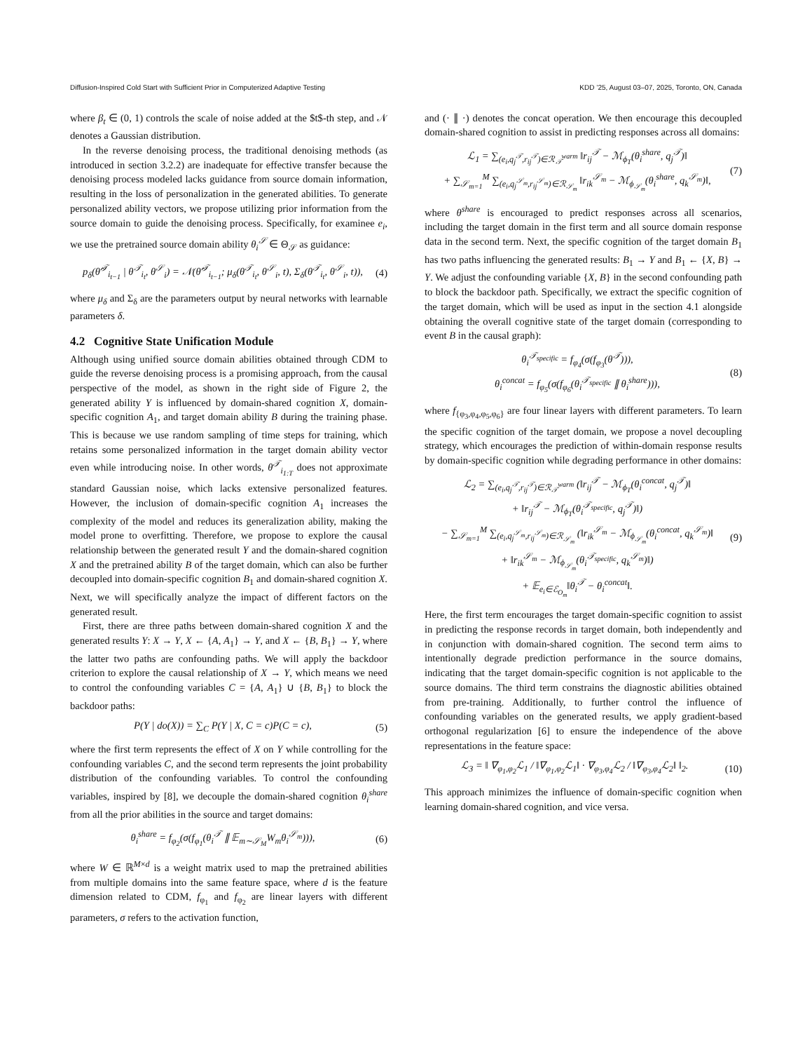Diffusion-Inspired Cold Start with Sufficient Prior in Computerized Adaptive Testing KDD ’25, August 03–07, 2025, Toronto, ON, Canada
where β<sub>t</sub> ∈ (0, 1) controls the scale of noise added at the $t$-th step, and 𝒩 denotes a Gaussian distribution.
In the reverse denoising process, the traditional denoising methods (as introduced in section 3.2.2) are inadequate for effective transfer because the denoising process modeled lacks guidance from source domain information, resulting in the loss of personalization in the generated abilities. To generate personalized ability vectors, we propose utilizing prior information from the source domain to guide the denoising process. Specifically, for examinee e<sub>i</sub>, we use the pretrained source domain ability θ<sub>i</sub><sup>𝒮</sup> ∈ Θ<sub>𝒮</sub> as guidance:
p<sub>δ</sub>(θ̂<sup>𝒯</sup><sub>i<sub>t−1</sub></sub> | θ<sup>𝒯</sup><sub>i<sub>t</sub></sub>, θ<sup>𝒮</sup><sub>i</sub>) = 𝒩(θ̂<sup>𝒯</sup><sub>i<sub>t−1</sub></sub>; μ<sub>δ</sub>(θ<sup>𝒯</sup><sub>i<sub>t</sub></sub>, θ<sup>𝒮</sup><sub>i</sub>, t), Σ<sub>δ</sub>(θ<sup>𝒯</sup><sub>i<sub>t</sub></sub>, θ<sup>𝒮</sup><sub>i</sub>, t)), (4)
where μ<sub>δ</sub> and Σ<sub>δ</sub> are the parameters output by neural networks with learnable parameters δ.
4.2 Cognitive State Unification Module
Although using unified source domain abilities obtained through CDM to guide the reverse denoising process is a promising approach, from the causal perspective of the model, as shown in the right side of Figure 2, the generated ability Y is influenced by domain-shared cognition X, domain-specific cognition A<sub>1</sub>, and target domain ability B during the training phase. This is because we use random sampling of time steps for training, which retains some personalized information in the target domain ability vector even while introducing noise. In other words, θ<sup>𝒯</sup><sub>i<sub>1:T</sub></sub> does not approximate standard Gaussian noise, which lacks extensive personalized features. However, the inclusion of domain-specific cognition A<sub>1</sub> increases the complexity of the model and reduces its generalization ability, making the model prone to overfitting. Therefore, we propose to explore the causal relationship between the generated result Y and the domain-shared cognition X and the pretrained ability B of the target domain, which can also be further decoupled into domain-specific cognition B<sub>1</sub> and domain-shared cognition X. Next, we will specifically analyze the impact of different factors on the generated result.
First, there are three paths between domain-shared cognition X and the generated results Y: X → Y, X ← {A, A<sub>1</sub>} → Y, and X ← {B, B<sub>1</sub>} → Y, where the latter two paths are confounding paths. We will apply the backdoor criterion to explore the causal relationship of X → Y, which means we need to control the confounding variables C = {A, A<sub>1</sub>} ∪ {B, B<sub>1</sub>} to block the backdoor paths:
P(Y | do(X)) = ∑<sub>C</sub> P(Y | X, C = c)P(C = c), (5)
where the first term represents the effect of X on Y while controlling for the confounding variables C, and the second term represents the joint probability distribution of the confounding variables. To control the confounding variables, inspired by [8], we decouple the domain-shared cognition θ<sub>i</sub><sup>share</sup> from all the prior abilities in the source and target domains:
θ<sub>i</sub><sup>share</sup> = f<sub>φ<sub>2</sub></sub>(σ(f<sub>φ<sub>1</sub></sub>(θ<sub>i</sub><sup>𝒯</sup> ∥ 𝔼<sub>m∼𝒮<sub>M</sub></sub>W<sub>m</sub>θ<sub>i</sub><sup>𝒮<sub>m</sub></sup>))), (6)
where W ∈ ℝ<sup>M×d</sup> is a weight matrix used to map the pretrained abilities from multiple domains into the same feature space, where d is the feature dimension related to CDM, f<sub>φ<sub>1</sub></sub> and f<sub>φ<sub>2</sub></sub> are linear layers with different parameters, σ refers to the activation function,
and (· ∥ ·) denotes the concat operation. We then encourage this decoupled domain-shared cognition to assist in predicting responses across all domains:
ℒ<sub>1</sub> = ∑<sub>(e<sub>i</sub>,q<sub>j</sub><sup>𝒯</sup>,r<sub>ij</sub><sup>𝒯</sup>)∈ℛ<sub>𝒯</sub><sup>warm</sup></sub> ‖r<sub>ij</sub><sup>𝒯</sup> − ℳ<sub>ϕ<sub>T</sub></sub>(θ<sub>i</sub><sup>share</sup>, q<sub>j</sub><sup>𝒯</sup>)‖
+ ∑<sub>𝒮<sub>m=1</sub></sub><sup>M</sup> ∑<sub>(e<sub>i</sub>,q<sub>j</sub><sup>𝒮<sub>m</sub></sup>,r<sub>ij</sub><sup>𝒮<sub>m</sub></sup>)∈ℛ<sub>𝒮<sub>m</sub></sub></sub> ‖r<sub>ik</sub><sup>𝒮<sub>m</sub></sup> − ℳ<sub>ϕ<sub>𝒮<sub>m</sub></sub></sub>(θ<sub>i</sub><sup>share</sup>, q<sub>k</sub><sup>𝒮<sub>m</sub></sup>)‖, (7)
where θ<sup>share</sup> is encouraged to predict responses across all scenarios, including the target domain in the first term and all source domain response data in the second term. Next, the specific cognition of the target domain B<sub>1</sub> has two paths influencing the generated results: B<sub>1</sub> → Y and B<sub>1</sub> ← {X, B} → Y. We adjust the confounding variable {X, B} in the second confounding path to block the backdoor path. Specifically, we extract the specific cognition of the target domain, which will be used as input in the section 4.1 alongside obtaining the overall cognitive state of the target domain (corresponding to event B in the causal graph):
θ<sub>i</sub><sup>𝒯<sub>specific</sub></sup> = f<sub>φ<sub>4</sub></sub>(σ(f<sub>φ<sub>3</sub></sub>(θ<sup>𝒯</sup>))),
θ<sub>i</sub><sup>concat</sup> = f<sub>φ<sub>5</sub></sub>(σ(f<sub>φ<sub>6</sub></sub>(θ<sub>i</sub><sup>𝒯<sub>specific</sub></sup> ∥ θ<sub>i</sub><sup>share</sup>))), (8)
where f<sub>{φ<sub>3</sub>,φ<sub>4</sub>,φ<sub>5</sub>,φ<sub>6</sub>}</sub> are four linear layers with different parameters. To learn the specific cognition of the target domain, we propose a novel decoupling strategy, which encourages the prediction of within-domain response results by domain-specific cognition while degrading performance in other domains:
ℒ<sub>2</sub> = ∑<sub>(e<sub>i</sub>,q<sub>j</sub><sup>𝒯</sup>,r<sub>ij</sub><sup>𝒯</sup>)∈ℛ<sub>𝒯</sub><sup>warm</sup></sub> (‖r<sub>ij</sub><sup>𝒯</sup> − ℳ<sub>ϕ<sub>T</sub></sub>(θ<sub>i</sub><sup>concat</sup>, q<sub>j</sub><sup>𝒯</sup>)‖
+ ‖r<sub>ij</sub><sup>𝒯</sup> − ℳ<sub>ϕ<sub>T</sub></sub>(θ<sub>i</sub><sup>𝒯<sub>specific</sub></sup>, q<sub>j</sub><sup>𝒯</sup>)‖)
− ∑<sub>𝒮<sub>m=1</sub></sub><sup>M</sup> ∑<sub>(e<sub>i</sub>,q<sub>j</sub><sup>𝒮<sub>m</sub></sup>,r<sub>ij</sub><sup>𝒮<sub>m</sub></sup>)∈ℛ<sub>𝒮<sub>m</sub></sub></sub> (‖r<sub>ik</sub><sup>𝒮<sub>m</sub></sup> − ℳ<sub>ϕ<sub>𝒮<sub>m</sub></sub></sub>(θ<sub>i</sub><sup>concat</sup>, q<sub>k</sub><sup>𝒮<sub>m</sub></sup>)‖
+ ‖r<sub>ik</sub><sup>𝒮<sub>m</sub></sup> − ℳ<sub>ϕ<sub>𝒮<sub>m</sub></sub></sub>(θ<sub>i</sub><sup>𝒯<sub>specific</sub></sup>, q<sub>k</sub><sup>𝒮<sub>m</sub></sup>)‖)
+ 𝔼<sub>e<sub>i</sub>∈ℰ<sub>O<sub>m</sub></sub></sub>‖θ<sub>i</sub><sup>𝒯</sup> − θ<sub>i</sub><sup>concat</sup>‖. (9)
Here, the first term encourages the target domain-specific cognition to assist in predicting the response records in target domain, both independently and in conjunction with domain-shared cognition. The second term aims to intentionally degrade prediction performance in the source domains, indicating that the target domain-specific cognition is not applicable to the source domains. The third term constrains the diagnostic abilities obtained from pre-training. Additionally, to further control the influence of confounding variables on the generated results, we apply gradient-based orthogonal regularization [6] to ensure the independence of the above representations in the feature space:
ℒ<sub>3</sub> = ‖ ∇<sub>φ<sub>1</sub>,φ<sub>2</sub></sub>ℒ<sub>1</sub> / ‖∇<sub>φ<sub>1</sub>,φ<sub>2</sub></sub>ℒ<sub>1</sub>‖ · ∇<sub>φ<sub>3</sub>,φ<sub>4</sub></sub>ℒ<sub>2</sub> / ‖∇<sub>φ<sub>3</sub>,φ<sub>4</sub></sub>ℒ<sub>2</sub>‖ ‖<sub>2</sub>. (10)
This approach minimizes the influence of domain-specific cognition when learning domain-shared cognition, and vice versa.